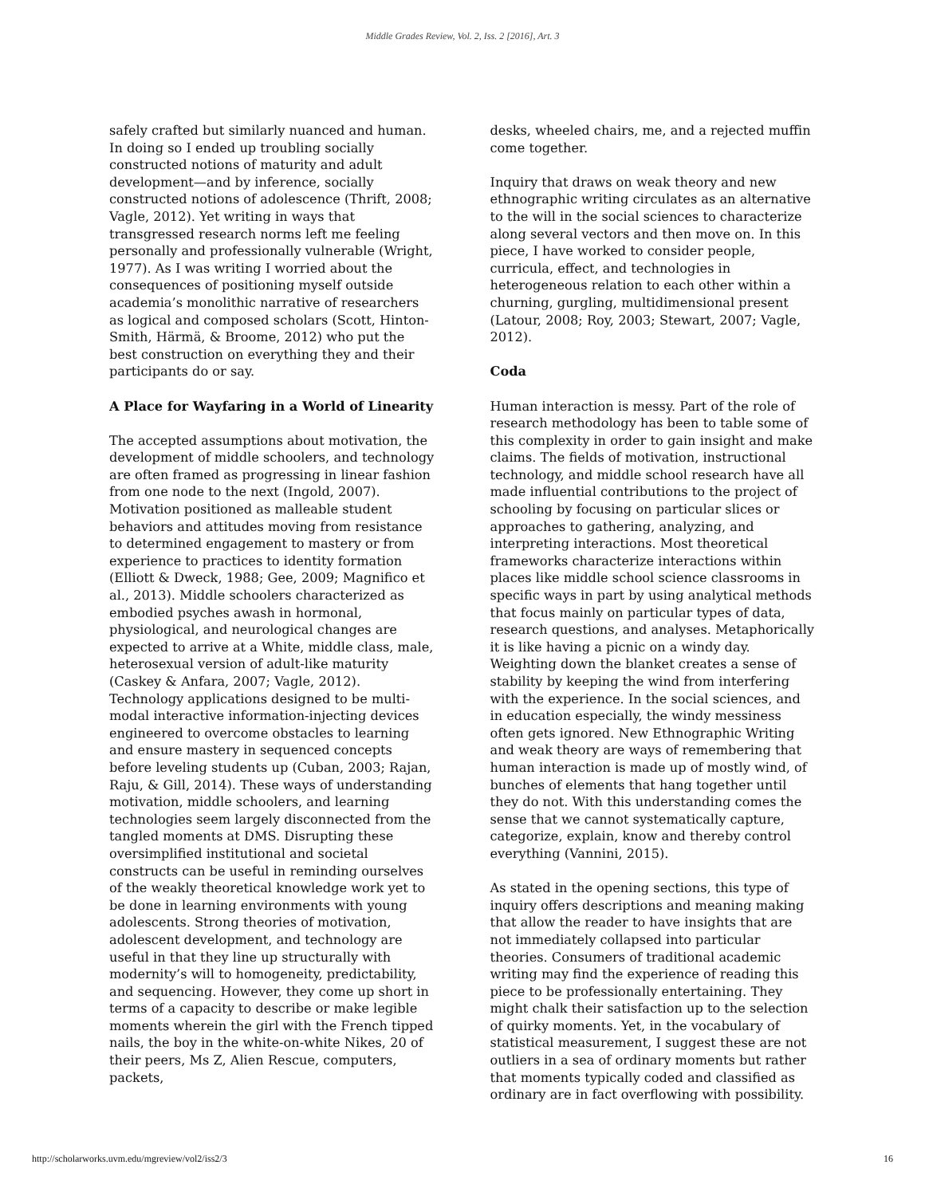Middle Grades Review, Vol. 2, Iss. 2 [2016], Art. 3
safely crafted but similarly nuanced and human. In doing so I ended up troubling socially constructed notions of maturity and adult development—and by inference, socially constructed notions of adolescence (Thrift, 2008; Vagle, 2012). Yet writing in ways that transgressed research norms left me feeling personally and professionally vulnerable (Wright, 1977). As I was writing I worried about the consequences of positioning myself outside academia’s monolithic narrative of researchers as logical and composed scholars (Scott, Hinton-Smith, Härmä, & Broome, 2012) who put the best construction on everything they and their participants do or say.
A Place for Wayfaring in a World of Linearity
The accepted assumptions about motivation, the development of middle schoolers, and technology are often framed as progressing in linear fashion from one node to the next (Ingold, 2007). Motivation positioned as malleable student behaviors and attitudes moving from resistance to determined engagement to mastery or from experience to practices to identity formation (Elliott & Dweck, 1988; Gee, 2009; Magnifico et al., 2013). Middle schoolers characterized as embodied psyches awash in hormonal, physiological, and neurological changes are expected to arrive at a White, middle class, male, heterosexual version of adult-like maturity (Caskey & Anfara, 2007; Vagle, 2012). Technology applications designed to be multi-modal interactive information-injecting devices engineered to overcome obstacles to learning and ensure mastery in sequenced concepts before leveling students up (Cuban, 2003; Rajan, Raju, & Gill, 2014). These ways of understanding motivation, middle schoolers, and learning technologies seem largely disconnected from the tangled moments at DMS. Disrupting these oversimplified institutional and societal constructs can be useful in reminding ourselves of the weakly theoretical knowledge work yet to be done in learning environments with young adolescents. Strong theories of motivation, adolescent development, and technology are useful in that they line up structurally with modernity’s will to homogeneity, predictability, and sequencing. However, they come up short in terms of a capacity to describe or make legible moments wherein the girl with the French tipped nails, the boy in the white-on-white Nikes, 20 of their peers, Ms Z, Alien Rescue, computers, packets,
desks, wheeled chairs, me, and a rejected muffin come together.
Inquiry that draws on weak theory and new ethnographic writing circulates as an alternative to the will in the social sciences to characterize along several vectors and then move on. In this piece, I have worked to consider people, curricula, effect, and technologies in heterogeneous relation to each other within a churning, gurgling, multidimensional present (Latour, 2008; Roy, 2003; Stewart, 2007; Vagle, 2012).
Coda
Human interaction is messy. Part of the role of research methodology has been to table some of this complexity in order to gain insight and make claims. The fields of motivation, instructional technology, and middle school research have all made influential contributions to the project of schooling by focusing on particular slices or approaches to gathering, analyzing, and interpreting interactions. Most theoretical frameworks characterize interactions within places like middle school science classrooms in specific ways in part by using analytical methods that focus mainly on particular types of data, research questions, and analyses. Metaphorically it is like having a picnic on a windy day. Weighting down the blanket creates a sense of stability by keeping the wind from interfering with the experience. In the social sciences, and in education especially, the windy messiness often gets ignored. New Ethnographic Writing and weak theory are ways of remembering that human interaction is made up of mostly wind, of bunches of elements that hang together until they do not. With this understanding comes the sense that we cannot systematically capture, categorize, explain, know and thereby control everything (Vannini, 2015).
As stated in the opening sections, this type of inquiry offers descriptions and meaning making that allow the reader to have insights that are not immediately collapsed into particular theories. Consumers of traditional academic writing may find the experience of reading this piece to be professionally entertaining. They might chalk their satisfaction up to the selection of quirky moments. Yet, in the vocabulary of statistical measurement, I suggest these are not outliers in a sea of ordinary moments but rather that moments typically coded and classified as ordinary are in fact overflowing with possibility.
http://scholarworks.uvm.edu/mgreview/vol2/iss2/3 16